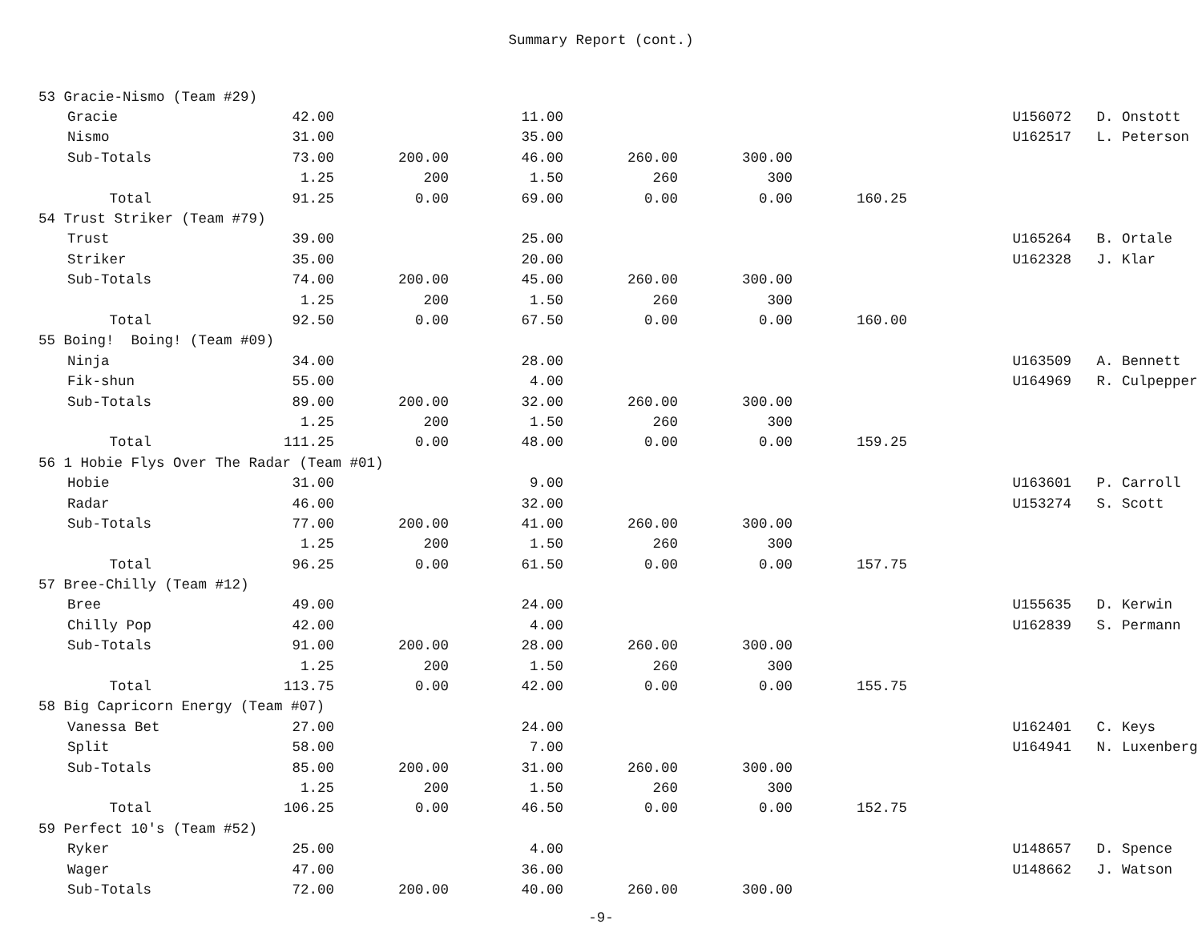Summary Report (cont.)
| 53 Gracie-Nismo (Team #29) | | | | | | | | | | |
| | Gracie | 42.00 | | 11.00 | | | | | U156072 | D. Onstott |
| | Nismo | 31.00 | | 35.00 | | | | | U162517 | L. Peterson |
| | Sub-Totals | 73.00 | 200.00 | 46.00 | 260.00 | 300.00 | | | | |
| | | 1.25 | 200 | 1.50 | 260 | 300 | | | | |
| | Total | 91.25 | 0.00 | 69.00 | 0.00 | 0.00 | 160.25 | | | |
| 54 Trust Striker (Team #79) | | | | | | | | | | |
| | Trust | 39.00 | | 25.00 | | | | | U165264 | B. Ortale |
| | Striker | 35.00 | | 20.00 | | | | | U162328 | J. Klar |
| | Sub-Totals | 74.00 | 200.00 | 45.00 | 260.00 | 300.00 | | | | |
| | | 1.25 | 200 | 1.50 | 260 | 300 | | | | |
| | Total | 92.50 | 0.00 | 67.50 | 0.00 | 0.00 | 160.00 | | | |
| 55 Boing! Boing! (Team #09) | | | | | | | | | | |
| | Ninja | 34.00 | | 28.00 | | | | | U163509 | A. Bennett |
| | Fik-shun | 55.00 | | 4.00 | | | | | U164969 | R. Culpepper |
| | Sub-Totals | 89.00 | 200.00 | 32.00 | 260.00 | 300.00 | | | | |
| | | 1.25 | 200 | 1.50 | 260 | 300 | | | | |
| | Total | 111.25 | 0.00 | 48.00 | 0.00 | 0.00 | 159.25 | | | |
| 56 1 Hobie Flys Over The Radar (Team #01) | | | | | | | | | | |
| | Hobie | 31.00 | | 9.00 | | | | | U163601 | P. Carroll |
| | Radar | 46.00 | | 32.00 | | | | | U153274 | S. Scott |
| | Sub-Totals | 77.00 | 200.00 | 41.00 | 260.00 | 300.00 | | | | |
| | | 1.25 | 200 | 1.50 | 260 | 300 | | | | |
| | Total | 96.25 | 0.00 | 61.50 | 0.00 | 0.00 | 157.75 | | | |
| 57 Bree-Chilly (Team #12) | | | | | | | | | | |
| | Bree | 49.00 | | 24.00 | | | | | U155635 | D. Kerwin |
| | Chilly Pop | 42.00 | | 4.00 | | | | | U162839 | S. Permann |
| | Sub-Totals | 91.00 | 200.00 | 28.00 | 260.00 | 300.00 | | | | |
| | | 1.25 | 200 | 1.50 | 260 | 300 | | | | |
| | Total | 113.75 | 0.00 | 42.00 | 0.00 | 0.00 | 155.75 | | | |
| 58 Big Capricorn Energy (Team #07) | | | | | | | | | | |
| | Vanessa Bet | 27.00 | | 24.00 | | | | | U162401 | C. Keys |
| | Split | 58.00 | | 7.00 | | | | | U164941 | N. Luxenberg |
| | Sub-Totals | 85.00 | 200.00 | 31.00 | 260.00 | 300.00 | | | | |
| | | 1.25 | 200 | 1.50 | 260 | 300 | | | | |
| | Total | 106.25 | 0.00 | 46.50 | 0.00 | 0.00 | 152.75 | | | |
| 59 Perfect 10's (Team #52) | | | | | | | | | | |
| | Ryker | 25.00 | | 4.00 | | | | | U148657 | D. Spence |
| | Wager | 47.00 | | 36.00 | | | | | U148662 | J. Watson |
| | Sub-Totals | 72.00 | 200.00 | 40.00 | 260.00 | 300.00 | | | | |
-9-